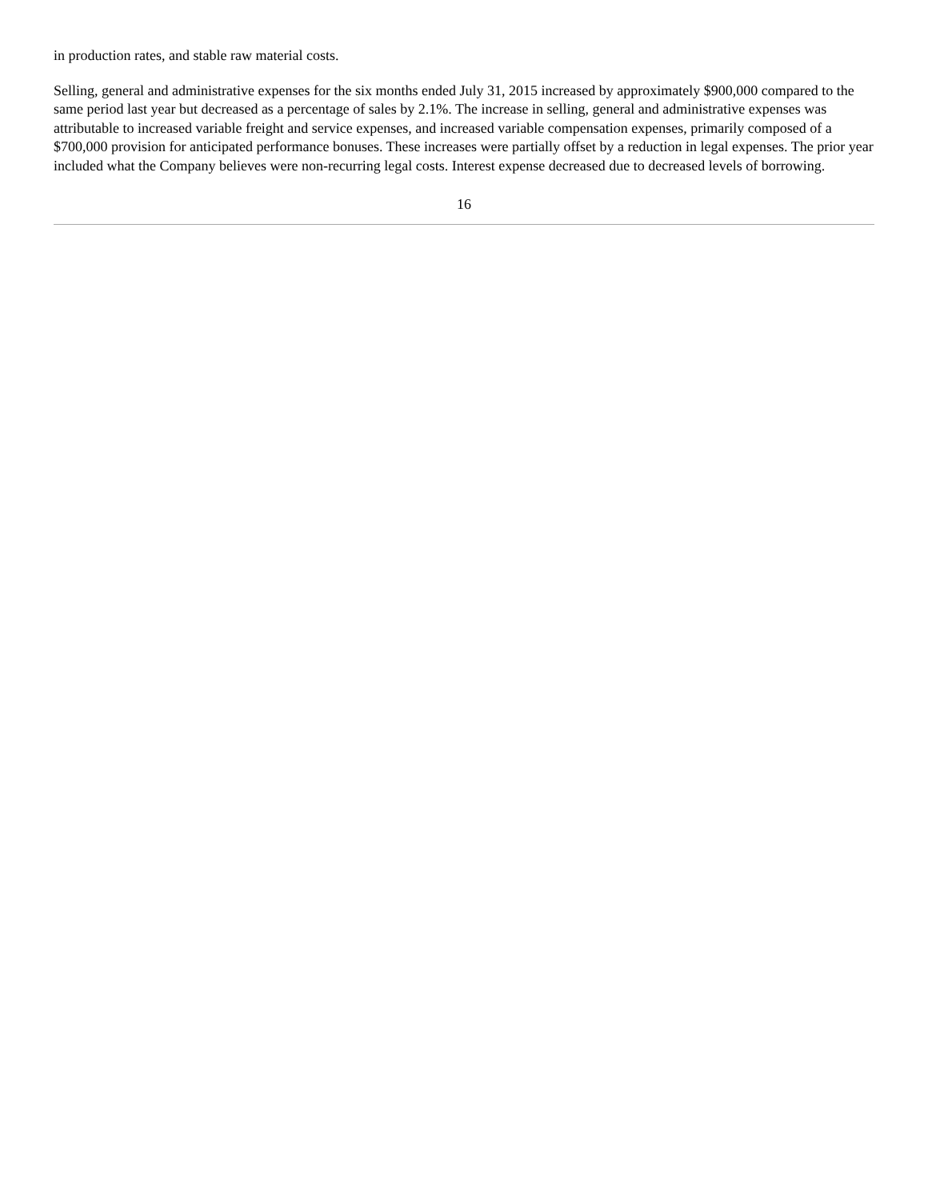in production rates, and stable raw material costs.
Selling, general and administrative expenses for the six months ended July 31, 2015 increased by approximately $900,000 compared to the same period last year but decreased as a percentage of sales by 2.1%. The increase in selling, general and administrative expenses was attributable to increased variable freight and service expenses, and increased variable compensation expenses, primarily composed of a $700,000 provision for anticipated performance bonuses. These increases were partially offset by a reduction in legal expenses. The prior year included what the Company believes were non-recurring legal costs. Interest expense decreased due to decreased levels of borrowing.
16